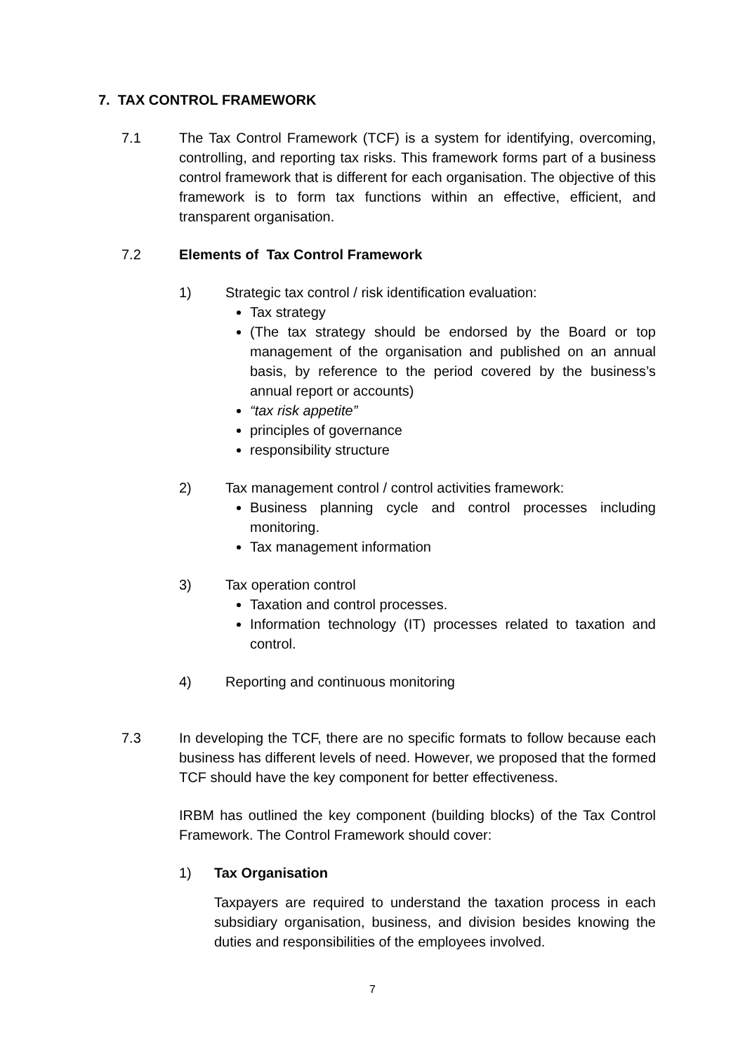7. TAX CONTROL FRAMEWORK
7.1 The Tax Control Framework (TCF) is a system for identifying, overcoming, controlling, and reporting tax risks. This framework forms part of a business control framework that is different for each organisation. The objective of this framework is to form tax functions within an effective, efficient, and transparent organisation.
7.2 Elements of Tax Control Framework
1) Strategic tax control / risk identification evaluation:
Tax strategy
(The tax strategy should be endorsed by the Board or top management of the organisation and published on an annual basis, by reference to the period covered by the business’s annual report or accounts)
“tax risk appetite”
principles of governance
responsibility structure
2) Tax management control / control activities framework:
Business planning cycle and control processes including monitoring.
Tax management information
3) Tax operation control
Taxation and control processes.
Information technology (IT) processes related to taxation and control.
4) Reporting and continuous monitoring
7.3 In developing the TCF, there are no specific formats to follow because each business has different levels of need. However, we proposed that the formed TCF should have the key component for better effectiveness.
IRBM has outlined the key component (building blocks) of the Tax Control Framework. The Control Framework should cover:
1) Tax Organisation
Taxpayers are required to understand the taxation process in each subsidiary organisation, business, and division besides knowing the duties and responsibilities of the employees involved.
7